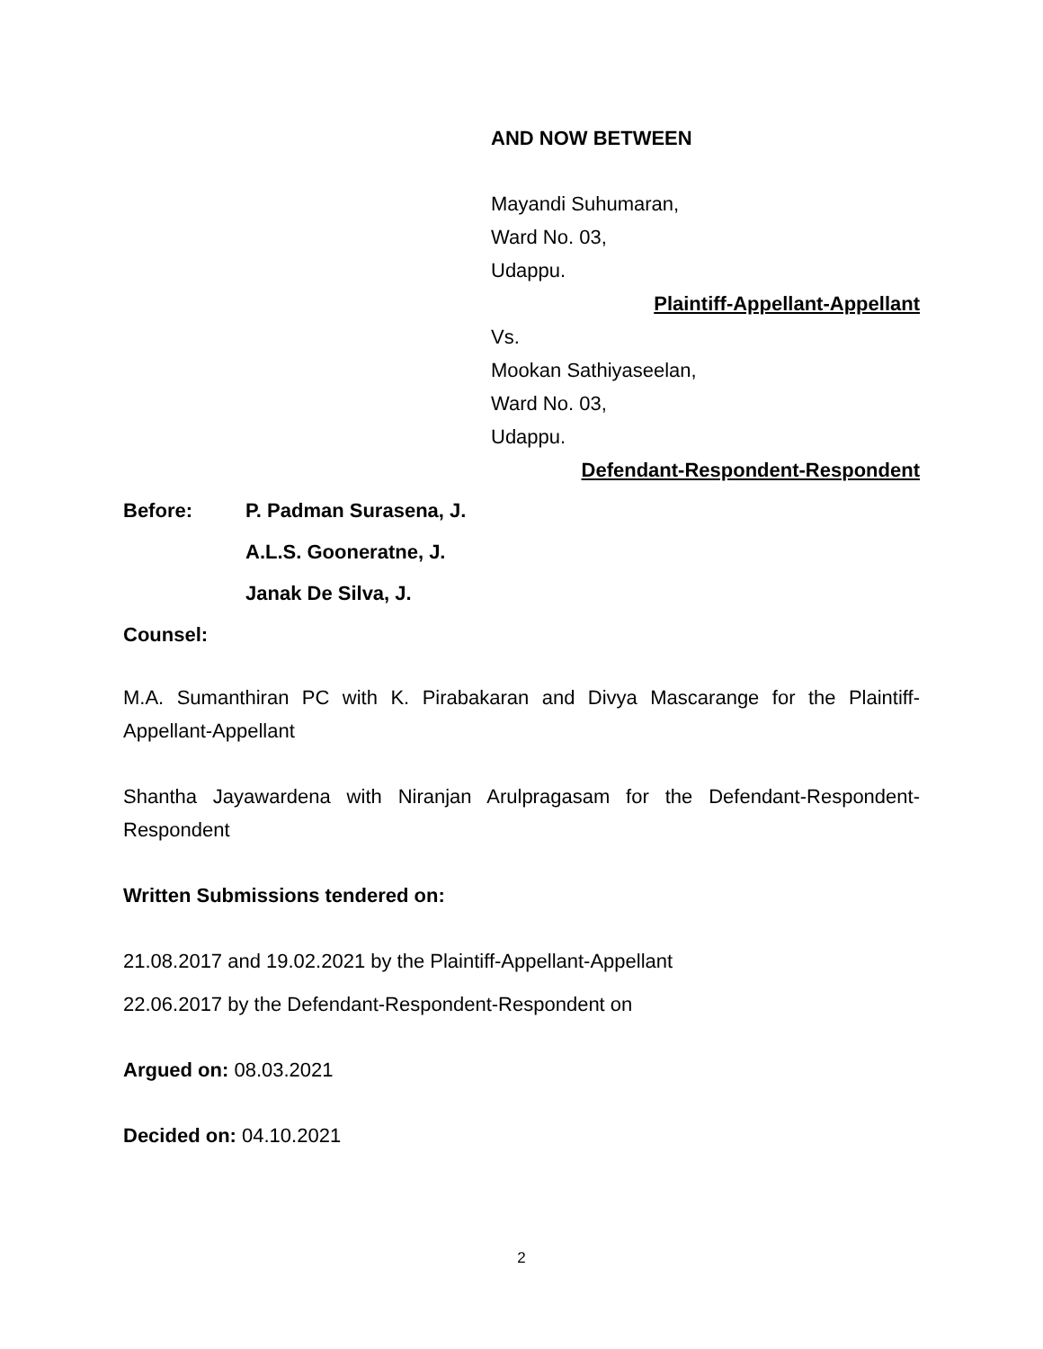AND NOW BETWEEN
Mayandi Suhumaran,
Ward No. 03,
Udappu.
Plaintiff-Appellant-Appellant
Vs.
Mookan Sathiyaseelan,
Ward No. 03,
Udappu.
Defendant-Respondent-Respondent
Before: P. Padman Surasena, J.
A.L.S. Gooneratne, J.
Janak De Silva, J.
Counsel:
M.A. Sumanthiran PC with K. Pirabakaran and Divya Mascarange for the Plaintiff-Appellant-Appellant
Shantha Jayawardena with Niranjan Arulpragasam for the Defendant-Respondent-Respondent
Written Submissions tendered on:
21.08.2017 and 19.02.2021 by the Plaintiff-Appellant-Appellant
22.06.2017 by the Defendant-Respondent-Respondent on
Argued on: 08.03.2021
Decided on: 04.10.2021
2